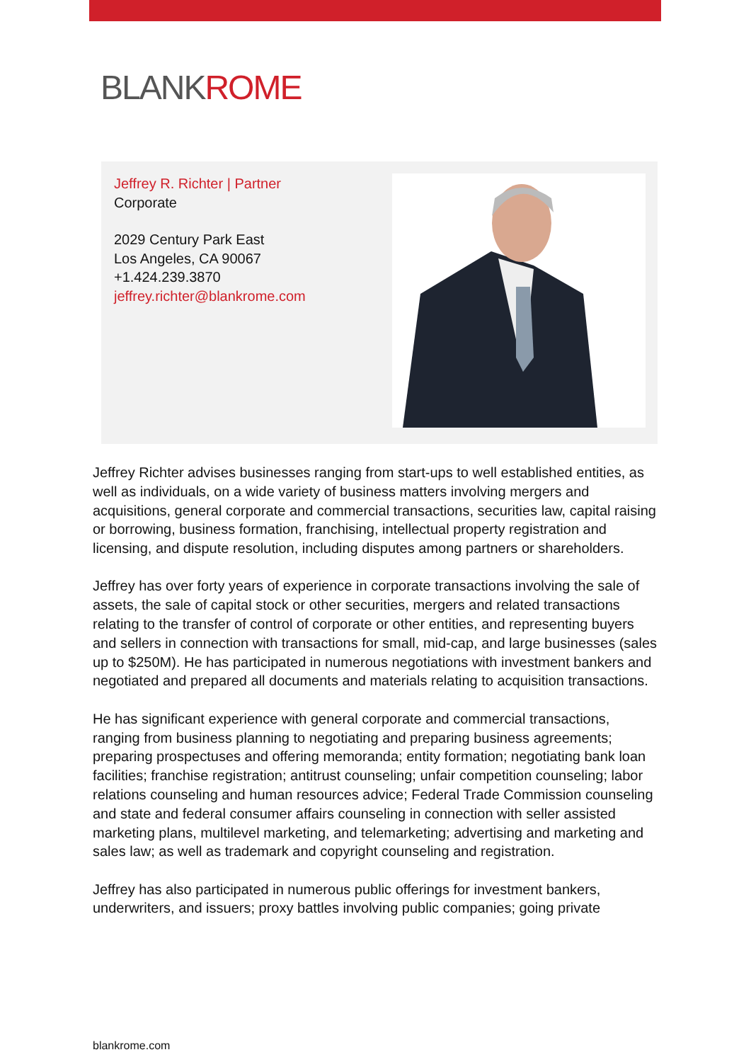BLANKROME
Jeffrey R. Richter | Partner
Corporate
2029 Century Park East
Los Angeles, CA 90067
+1.424.239.3870
jeffrey.richter@blankrome.com
Jeffrey Richter advises businesses ranging from start-ups to well established entities, as well as individuals, on a wide variety of business matters involving mergers and acquisitions, general corporate and commercial transactions, securities law, capital raising or borrowing, business formation, franchising, intellectual property registration and licensing, and dispute resolution, including disputes among partners or shareholders.
Jeffrey has over forty years of experience in corporate transactions involving the sale of assets, the sale of capital stock or other securities, mergers and related transactions relating to the transfer of control of corporate or other entities, and representing buyers and sellers in connection with transactions for small, mid-cap, and large businesses (sales up to $250M). He has participated in numerous negotiations with investment bankers and negotiated and prepared all documents and materials relating to acquisition transactions.
He has significant experience with general corporate and commercial transactions, ranging from business planning to negotiating and preparing business agreements; preparing prospectuses and offering memoranda; entity formation; negotiating bank loan facilities; franchise registration; antitrust counseling; unfair competition counseling; labor relations counseling and human resources advice; Federal Trade Commission counseling and state and federal consumer affairs counseling in connection with seller assisted marketing plans, multilevel marketing, and telemarketing; advertising and marketing and sales law; as well as trademark and copyright counseling and registration.
Jeffrey has also participated in numerous public offerings for investment bankers, underwriters, and issuers; proxy battles involving public companies; going private
blankrome.com